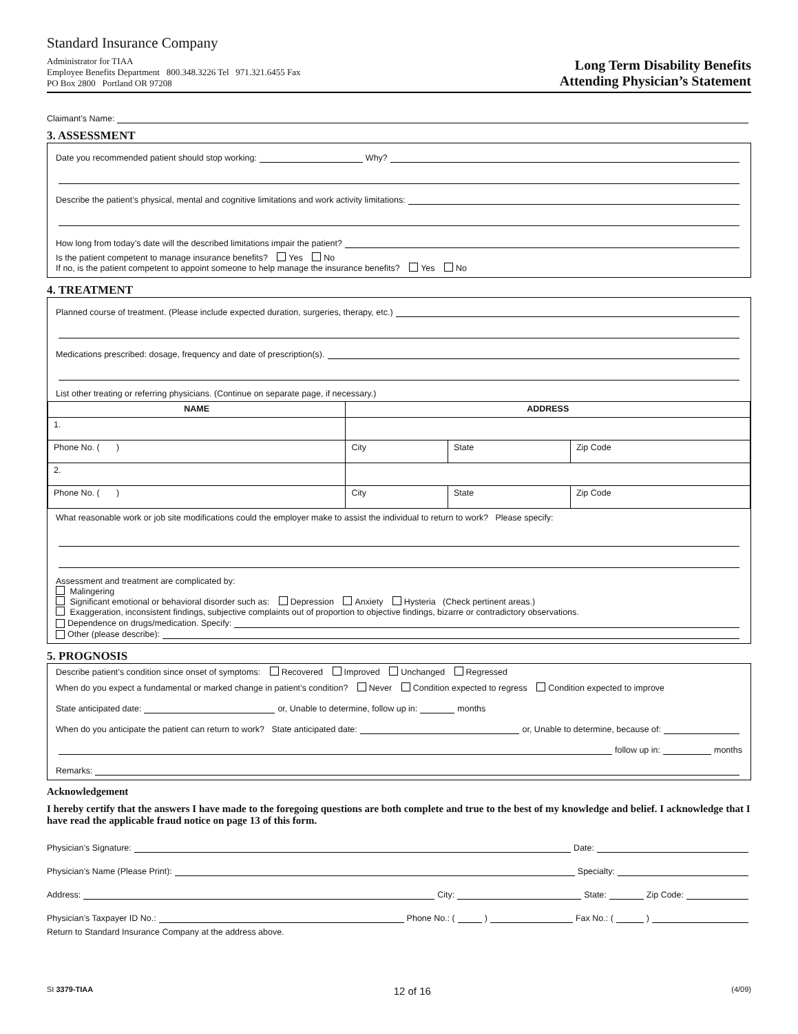Standard Insurance Company
Administrator for TIAA
Employee Benefits Department 800.348.3226 Tel 971.321.6455 Fax
PO Box 2800 Portland OR 97208
Long Term Disability Benefits
Attending Physician’s Statement
Claimant’s Name:
3. ASSESSMENT
Date you recommended patient should stop working: Why?
Describe the patient’s physical, mental and cognitive limitations and work activity limitations:
How long from today’s date will the described limitations impair the patient?
Is the patient competent to manage insurance benefits? Yes No
If no, is the patient competent to appoint someone to help manage the insurance benefits? Yes No
4. TREATMENT
Planned course of treatment. (Please include expected duration, surgeries, therapy, etc.)
Medications prescribed: dosage, frequency and date of prescription(s).
List other treating or referring physicians. (Continue on separate page, if necessary.)
| NAME | ADDRESS | | |
| --- | --- | --- | --- |
| 1. | | | |
| Phone No. ( ) | City | State | Zip Code |
| 2. | | | |
| Phone No. ( ) | City | State | Zip Code |
What reasonable work or job site modifications could the employer make to assist the individual to return to work? Please specify:
Assessment and treatment are complicated by:
Malingering
Significant emotional or behavioral disorder such as: Depression Anxiety Hysteria (Check pertinent areas.)
Exaggeration, inconsistent findings, subjective complaints out of proportion to objective findings, bizarre or contradictory observations.
Dependence on drugs/medication. Specify:
Other (please describe):
5. PROGNOSIS
Describe patient’s condition since onset of symptoms: Recovered Improved Unchanged Regressed
When do you expect a fundamental or marked change in patient’s condition? Never Condition expected to regress Condition expected to improve
State anticipated date: or, Unable to determine, follow up in: months
When do you anticipate the patient can return to work? State anticipated date: or, Unable to determine, because of:
follow up in: months
Remarks:
Acknowledgement
I hereby certify that the answers I have made to the foregoing questions are both complete and true to the best of my knowledge and belief. I acknowledge that I have read the applicable fraud notice on page 13 of this form.
Physician’s Signature: Date:
Physician’s Name (Please Print): Specialty:
Address: City: State: Zip Code:
Physician’s Taxpayer ID No.: Phone No.: ( ) Fax No.: ( )
Return to Standard Insurance Company at the address above.
SI 3379-TIAA 12 of 16 (4/09)